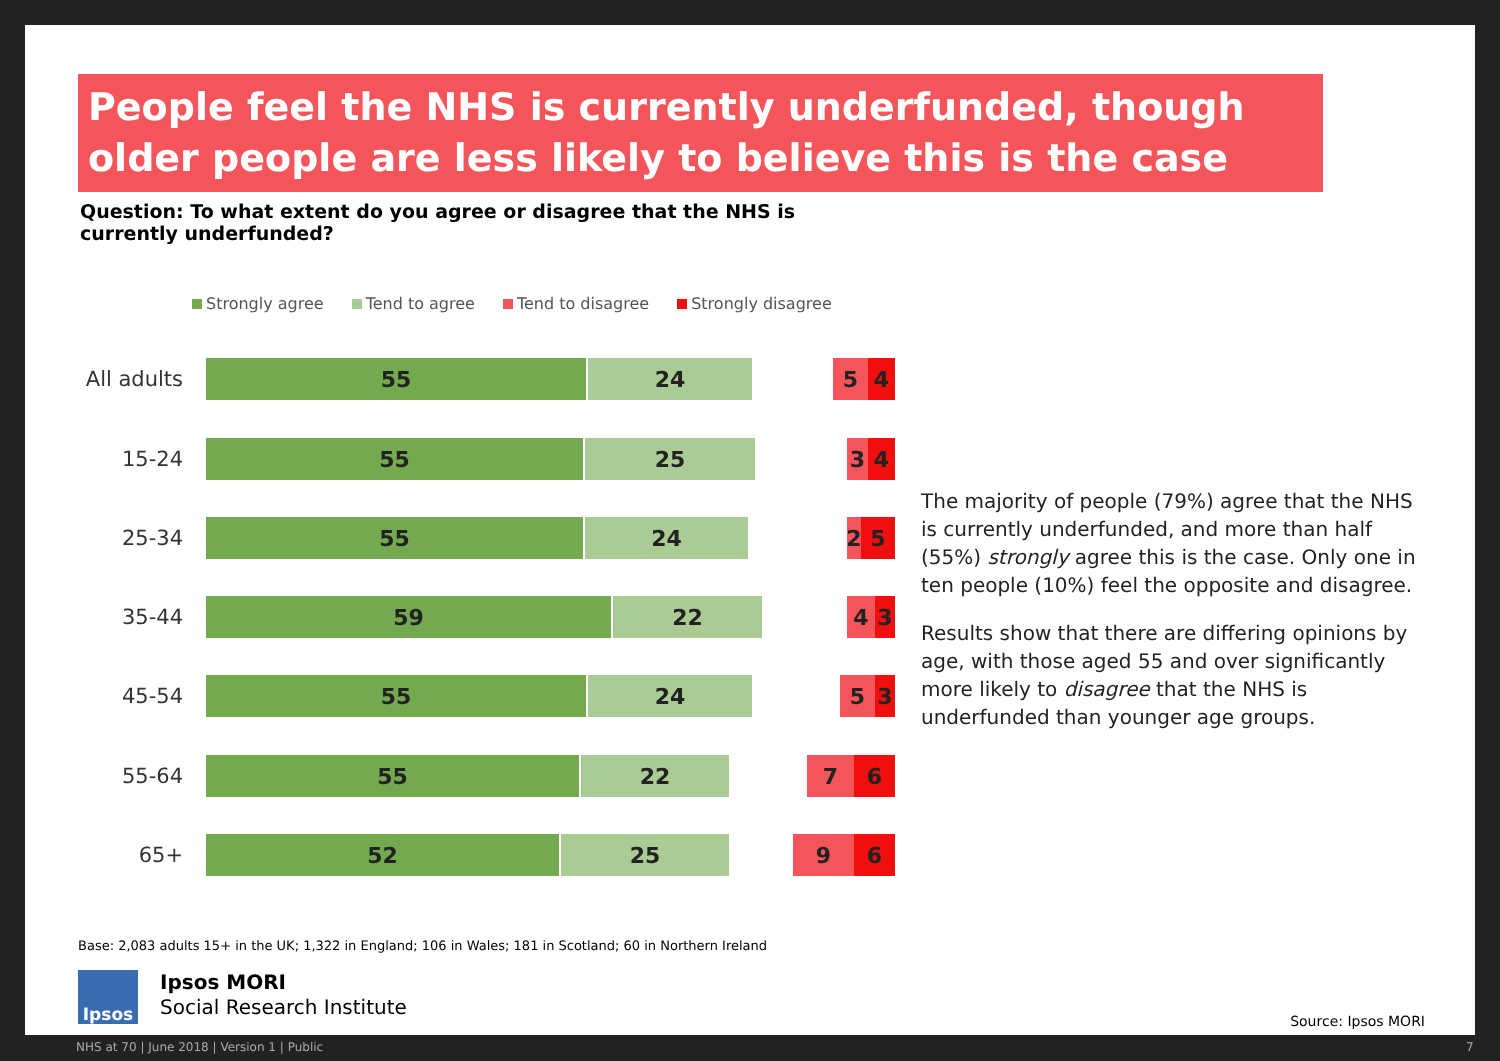People feel the NHS is currently underfunded, though older people are less likely to believe this is the case
Question: To what extent do you agree or disagree that the NHS is currently underfunded?
Strongly agree Tend to agree Tend to disagree Strongly disagree
All adults
55 24 5 4
15-24
55 25 3 4
25-34
55 24 2 5
35-44
59 22 4 3
45-54
55 24 5 3
55-64
55 22 7 6
65+
52 25 9 6
The majority of people (79%) agree that the NHS is currently underfunded, and more than half (55%) strongly agree this is the case. Only one in ten people (10%) feel the opposite and disagree.
Results show that there are differing opinions by age, with those aged 55 and over significantly more likely to disagree that the NHS is underfunded than younger age groups.
Base: 2,083 adults 15+ in the UK; 1,322 in England; 106 in Wales; 181 in Scotland; 60 in Northern Ireland
Ipsos
Ipsos MORI
Social Research Institute
Source: Ipsos MORI
NHS at 70 | June 2018 | Version 1 | Public
7